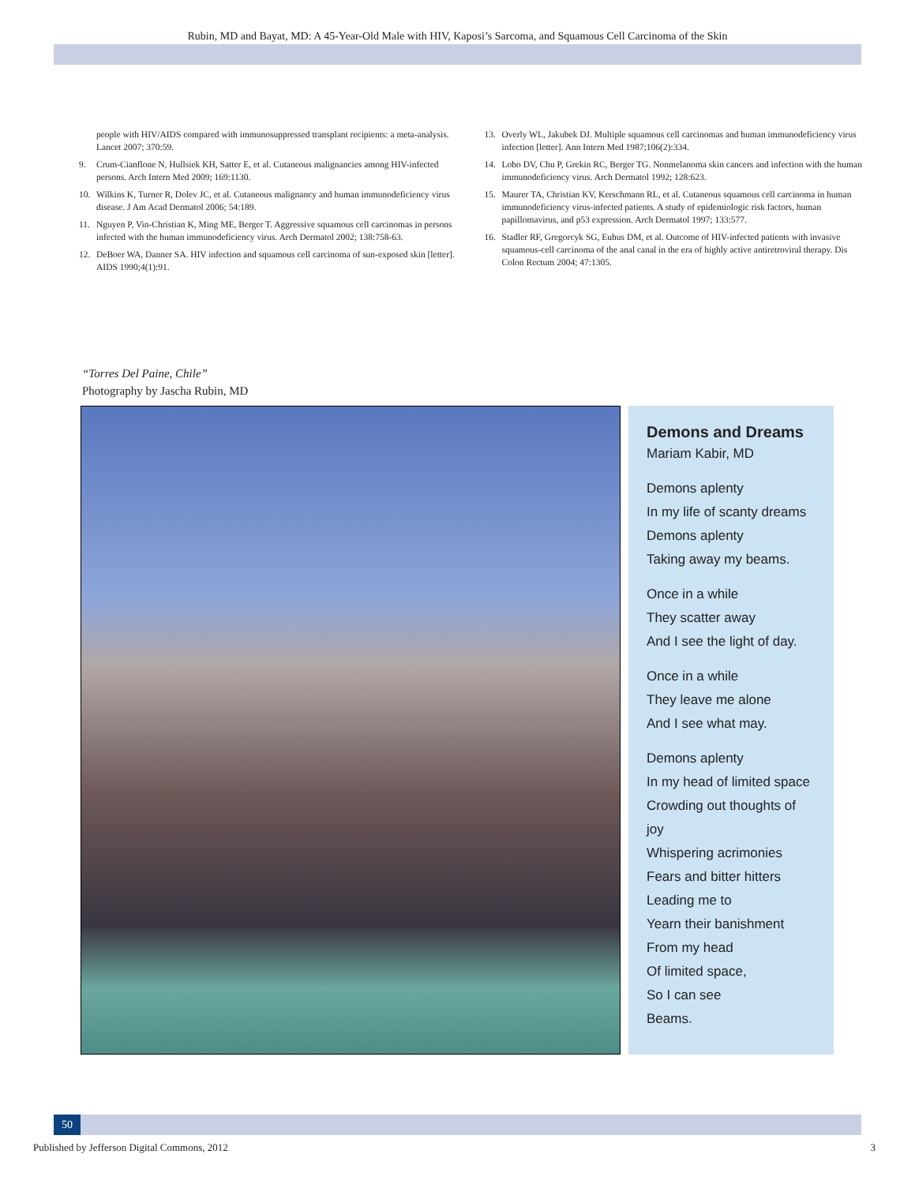Rubin, MD and Bayat, MD: A 45-Year-Old Male with HIV, Kaposi’s Sarcoma, and Squamous Cell Carcinoma of the Skin
people with HIV/AIDS compared with immunosuppressed transplant recipients: a meta-analysis. Lancet 2007; 370:59.
9. Crum-Cianflone N, Hullsiek KH, Satter E, et al. Cutaneous malignancies among HIV-infected persons. Arch Intern Med 2009; 169:1130.
10. Wilkins K, Turner R, Dolev JC, et al. Cutaneous malignancy and human immunodeficiency virus disease. J Am Acad Dermatol 2006; 54:189.
11. Nguyen P, Vin-Christian K, Ming ME, Berger T. Aggressive squamous cell carcinomas in persons infected with the human immunodeficiency virus. Arch Dermatol 2002; 138:758-63.
12. DeBoer WA, Danner SA. HIV infection and squamous cell carcinoma of sun-exposed skin [letter]. AIDS 1990;4(1):91.
13. Overly WL, Jakubek DJ. Multiple squamous cell carcinomas and human immunodeficiency virus infection [letter]. Ann Intern Med 1987;106(2):334.
14. Lobo DV, Chu P, Grekin RC, Berger TG. Nonmelanoma skin cancers and infection with the human immunodeficiency virus. Arch Dermatol 1992; 128:623.
15. Maurer TA, Christian KV, Kerschmann RL, et al. Cutaneous squamous cell carcinoma in human immunodeficiency virus-infected patients. A study of epidemiologic risk factors, human papillomavirus, and p53 expression. Arch Dermatol 1997; 133:577.
16. Stadler RF, Gregorcyk SG, Euhus DM, et al. Outcome of HIV-infected patients with invasive squamous-cell carcinoma of the anal canal in the era of highly active antiretroviral therapy. Dis Colon Rectum 2004; 47:1305.
“Torres Del Paine, Chile”
Photography by Jascha Rubin, MD
Demons and Dreams
Mariam Kabir, MD
Demons aplenty
In my life of scanty dreams
Demons aplenty
Taking away my beams.
Once in a while
They scatter away
And I see the light of day.
Once in a while
They leave me alone
And I see what may.
Demons aplenty
In my head of limited space
Crowding out thoughts of joy
Whispering acrimonies
Fears and bitter hitters
Leading me to
Yearn their banishment
From my head
Of limited space,
So I can see
Beams.
50
Published by Jefferson Digital Commons, 2012 3